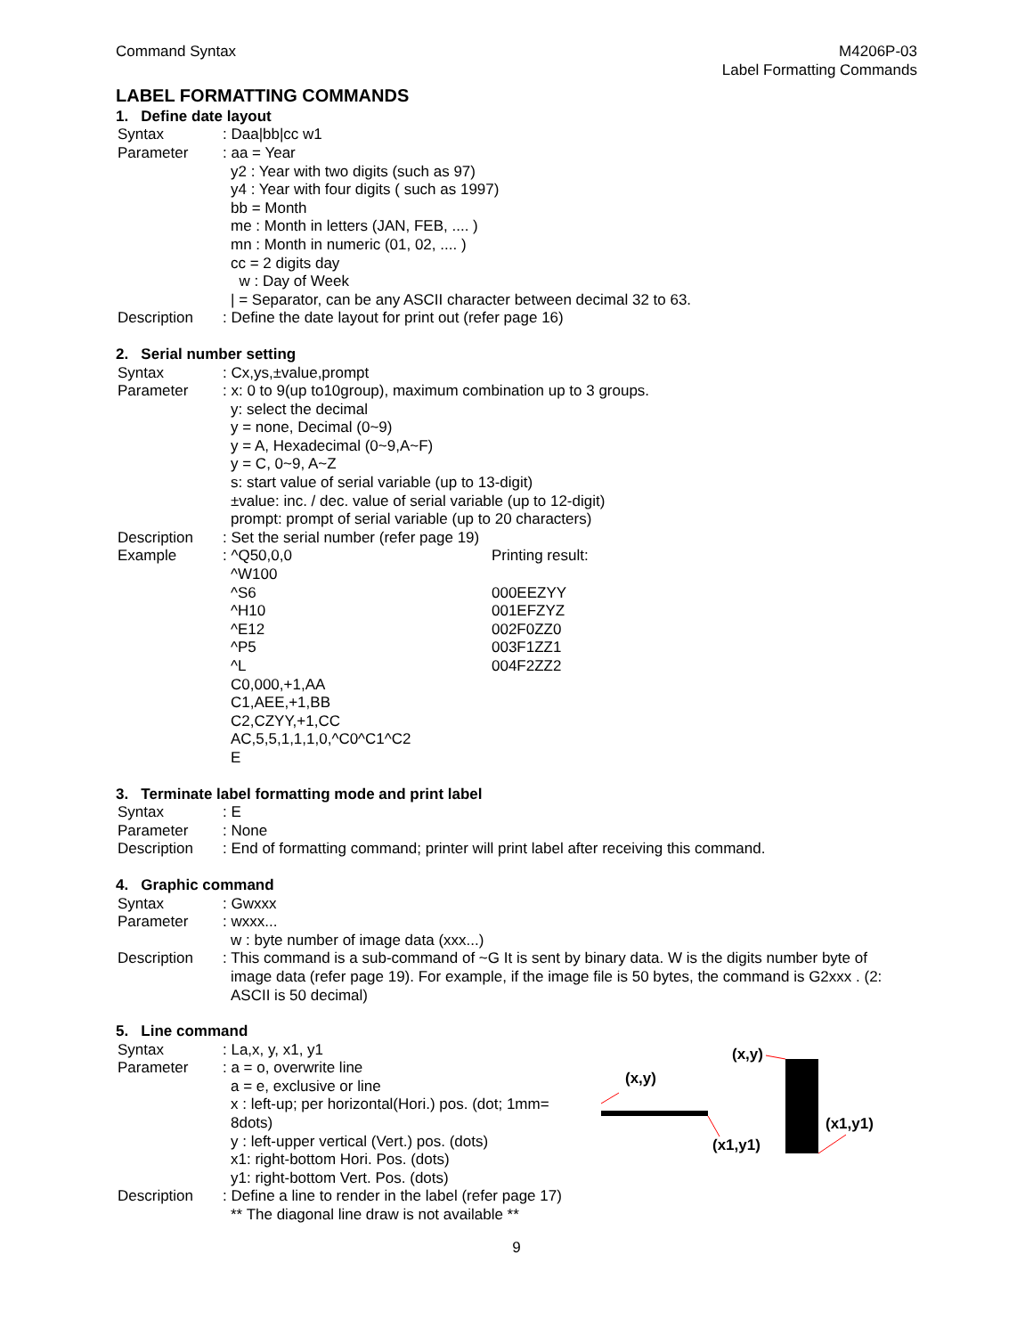Command Syntax M4206P-03
Label Formatting Commands
LABEL FORMATTING COMMANDS
1. Define date layout
Syntax : Daa|bb|cc w1
Parameter : aa = Year
y2 : Year with two digits (such as 97)
y4 : Year with four digits ( such as 1997)
bb = Month
me : Month in letters (JAN, FEB, .... )
mn : Month in numeric (01, 02, .... )
cc = 2 digits day
w : Day of Week
| = Separator, can be any ASCII character between decimal 32 to 63.
Description : Define the date layout for print out (refer page 16)
2. Serial number setting
Syntax : Cx,ys,±value,prompt
Parameter : x: 0 to 9(up to10group), maximum combination up to 3 groups.
y: select the decimal
y = none, Decimal (0~9)
y = A, Hexadecimal (0~9,A~F)
y = C, 0~9, A~Z
s: start value of serial variable (up to 13-digit)
±value: inc. / dec. value of serial variable (up to 12-digit)
prompt: prompt of serial variable (up to 20 characters)
Description : Set the serial number (refer page 19)
Example : ^Q50,0,0
^W100
^S6
^H10
^E12
^P5
^L
C0,000,+1,AA
C1,AEE,+1,BB
C2,CZYY,+1,CC
AC,5,5,1,1,1,0,^C0^C1^C2
E
Printing result:
000EEZYY
001EFZYZ
002F0ZZ0
003F1ZZ1
004F2ZZ2
3. Terminate label formatting mode and print label
Syntax : E
Parameter : None
Description : End of formatting command; printer will print label after receiving this command.
4. Graphic command
Syntax : Gwxxx
Parameter : wxxx...
w : byte number of image data (xxx...)
Description : This command is a sub-command of ~G It is sent by binary data. W is the digits number byte of
image data (refer page 19). For example, if the image file is 50 bytes, the command is G2xxx . (2: ASCII is 50 decimal)
5. Line command
Syntax : La,x, y, x1, y1
Parameter : a = o, overwrite line
a = e, exclusive or line
x : left-up; per horizontal(Hori.) pos. (dot; 1mm= 8dots)
y : left-upper vertical (Vert.) pos. (dots)
x1: right-bottom Hori. Pos. (dots)
y1: right-bottom Vert. Pos. (dots)
(x,y)
(x1,y1)
(x,y)
(x1,y1)
Description : Define a line to render in the label (refer page 17)
** The diagonal line draw is not available **
9